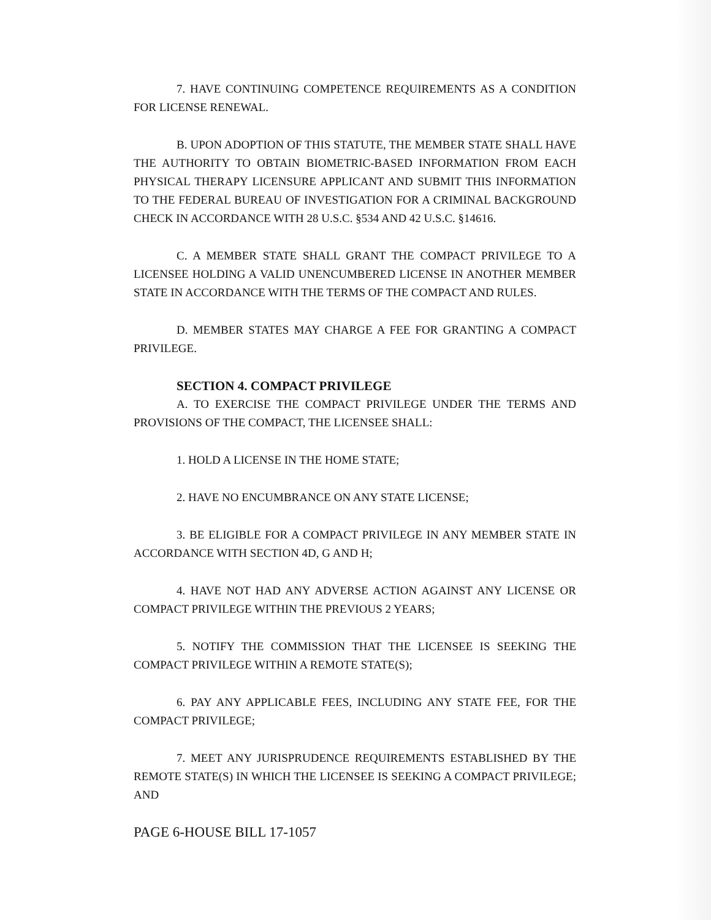7. HAVE CONTINUING COMPETENCE REQUIREMENTS AS A CONDITION FOR LICENSE RENEWAL.
B. UPON ADOPTION OF THIS STATUTE, THE MEMBER STATE SHALL HAVE THE AUTHORITY TO OBTAIN BIOMETRIC-BASED INFORMATION FROM EACH PHYSICAL THERAPY LICENSURE APPLICANT AND SUBMIT THIS INFORMATION TO THE FEDERAL BUREAU OF INVESTIGATION FOR A CRIMINAL BACKGROUND CHECK IN ACCORDANCE WITH 28 U.S.C. §534 AND 42 U.S.C. §14616.
C. A MEMBER STATE SHALL GRANT THE COMPACT PRIVILEGE TO A LICENSEE HOLDING A VALID UNENCUMBERED LICENSE IN ANOTHER MEMBER STATE IN ACCORDANCE WITH THE TERMS OF THE COMPACT AND RULES.
D. MEMBER STATES MAY CHARGE A FEE FOR GRANTING A COMPACT PRIVILEGE.
SECTION 4. COMPACT PRIVILEGE
A. TO EXERCISE THE COMPACT PRIVILEGE UNDER THE TERMS AND PROVISIONS OF THE COMPACT, THE LICENSEE SHALL:
1. HOLD A LICENSE IN THE HOME STATE;
2. HAVE NO ENCUMBRANCE ON ANY STATE LICENSE;
3. BE ELIGIBLE FOR A COMPACT PRIVILEGE IN ANY MEMBER STATE IN ACCORDANCE WITH SECTION 4D, G AND H;
4. HAVE NOT HAD ANY ADVERSE ACTION AGAINST ANY LICENSE OR COMPACT PRIVILEGE WITHIN THE PREVIOUS 2 YEARS;
5. NOTIFY THE COMMISSION THAT THE LICENSEE IS SEEKING THE COMPACT PRIVILEGE WITHIN A REMOTE STATE(S);
6. PAY ANY APPLICABLE FEES, INCLUDING ANY STATE FEE, FOR THE COMPACT PRIVILEGE;
7. MEET ANY JURISPRUDENCE REQUIREMENTS ESTABLISHED BY THE REMOTE STATE(S) IN WHICH THE LICENSEE IS SEEKING A COMPACT PRIVILEGE; AND
PAGE 6-HOUSE BILL 17-1057